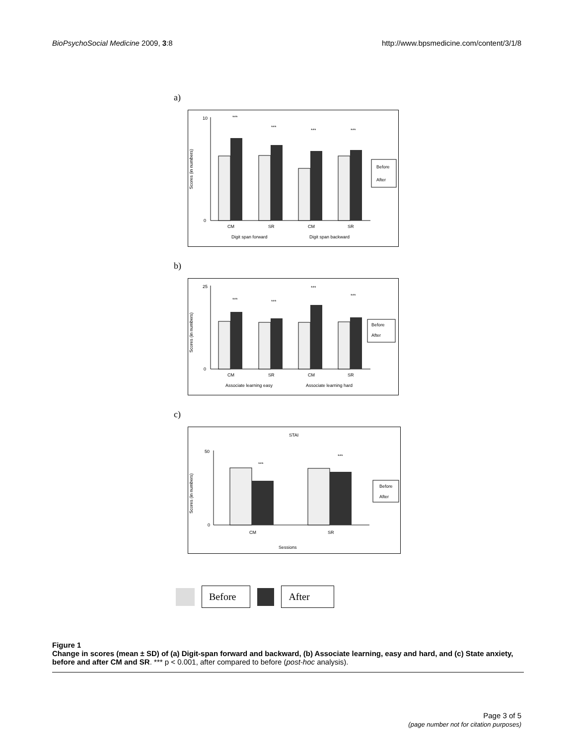BioPsychoSocial Medicine 2009, 3:8 http://www.bpsmedicine.com/content/3/1/8
a)
Scores (in numbers)
10
0
***
***
***
***
CM
SR
CM
SR
Digit span forward
Digit span backward
Before
After
b)
Scores (in numbers)
25
0
***
***
***
***
CM
SR
CM
SR
Associate learning easy
Associate learning hard
Before
After
c)
STAI
Scores (in numbers)
50
0
***
***
CM
SR
Sessions
Before
After
Before After
Figure 1
Change in scores (mean ± SD) of (a) Digit-span forward and backward, (b) Associate learning, easy and hard, and (c) State anxiety, before and after CM and SR. *** p < 0.001, after compared to before (post-hoc analysis).
Page 3 of 5
(page number not for citation purposes)